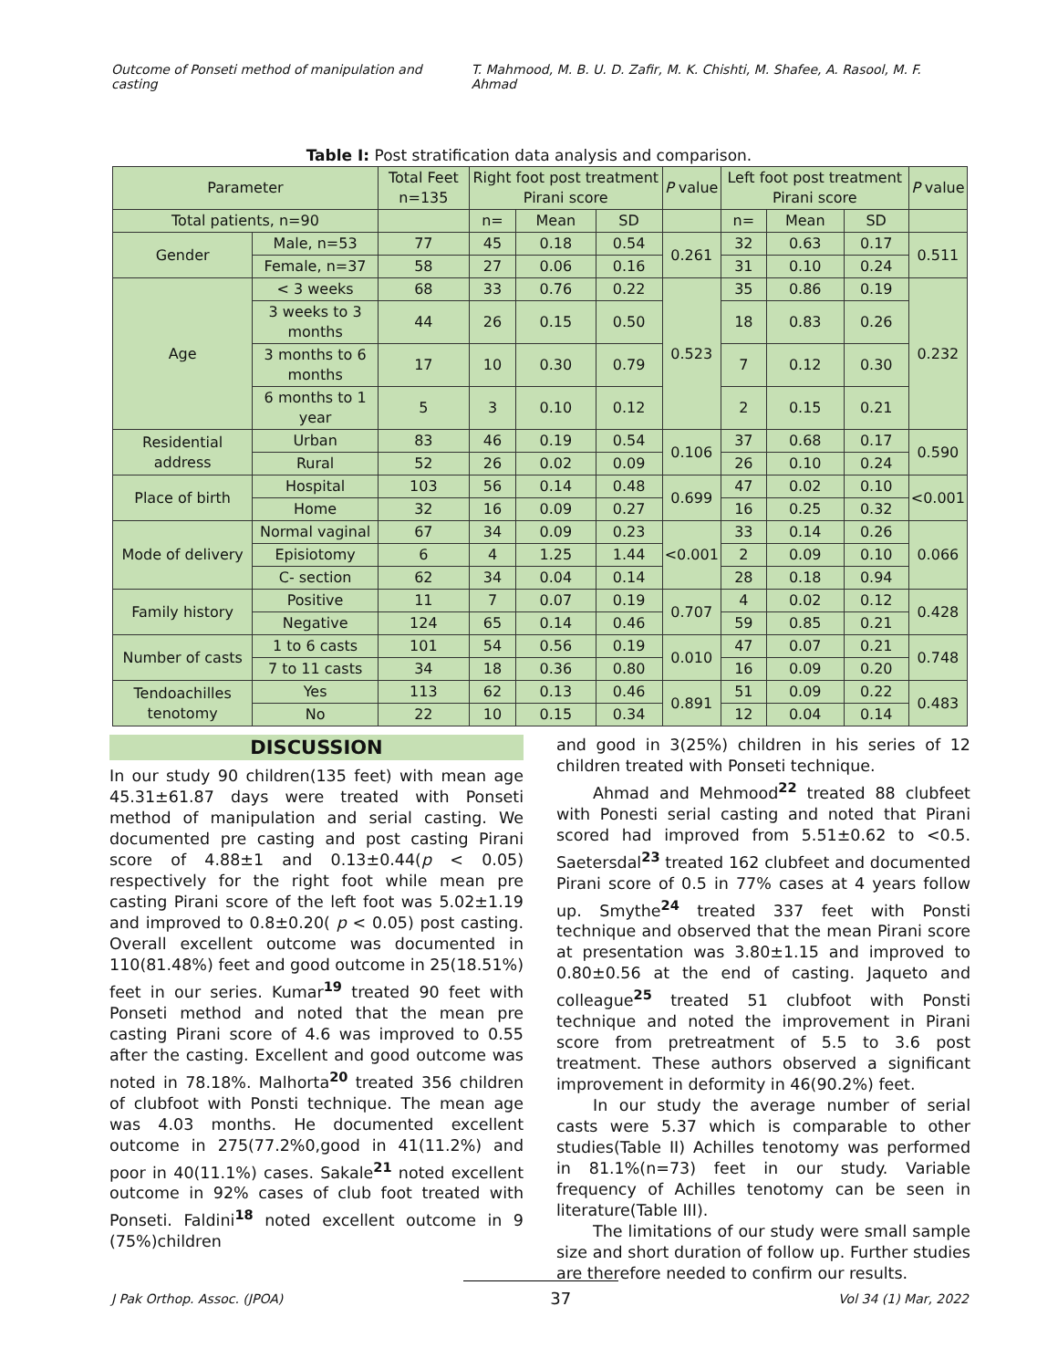Outcome of Ponseti method of manipulation and casting T. Mahmood, M. B. U. D. Zafir, M. K. Chishti, M. Shafee, A. Rasool, M. F. Ahmad
Table I: Post stratification data analysis and comparison.
| Parameter | | Total Feet n=135 | Right foot post treatment Pirani score | | | P value | Left foot post treatment Pirani score | | | P value |
| --- | --- | --- | --- | --- | --- | --- | --- | --- | --- | --- |
| Total patients, n=90 | | | n= | Mean | SD | | n= | Mean | SD | |
| Gender | Male, n=53 | 77 | 45 | 0.18 | 0.54 | 0.261 | 32 | 0.63 | 0.17 | 0.511 |
| | Female, n=37 | 58 | 27 | 0.06 | 0.16 | | 31 | 0.10 | 0.24 | |
| Age | < 3 weeks | 68 | 33 | 0.76 | 0.22 | 0.523 | 35 | 0.86 | 0.19 | 0.232 |
| | 3 weeks to 3 months | 44 | 26 | 0.15 | 0.50 | | 18 | 0.83 | 0.26 | |
| | 3 months to 6 months | 17 | 10 | 0.30 | 0.79 | | 7 | 0.12 | 0.30 | |
| | 6 months to 1 year | 5 | 3 | 0.10 | 0.12 | | 2 | 0.15 | 0.21 | |
| Residential address | Urban | 83 | 46 | 0.19 | 0.54 | 0.106 | 37 | 0.68 | 0.17 | 0.590 |
| | Rural | 52 | 26 | 0.02 | 0.09 | | 26 | 0.10 | 0.24 | |
| Place of birth | Hospital | 103 | 56 | 0.14 | 0.48 | 0.699 | 47 | 0.02 | 0.10 | <0.001 |
| | Home | 32 | 16 | 0.09 | 0.27 | | 16 | 0.25 | 0.32 | |
| Mode of delivery | Normal vaginal | 67 | 34 | 0.09 | 0.23 | <0.001 | 33 | 0.14 | 0.26 | 0.066 |
| | Episiotomy | 6 | 4 | 1.25 | 1.44 | | 2 | 0.09 | 0.10 | |
| | C- section | 62 | 34 | 0.04 | 0.14 | | 28 | 0.18 | 0.94 | |
| Family history | Positive | 11 | 7 | 0.07 | 0.19 | 0.707 | 4 | 0.02 | 0.12 | 0.428 |
| | Negative | 124 | 65 | 0.14 | 0.46 | | 59 | 0.85 | 0.21 | |
| Number of casts | 1 to 6 casts | 101 | 54 | 0.56 | 0.19 | 0.010 | 47 | 0.07 | 0.21 | 0.748 |
| | 7 to 11 casts | 34 | 18 | 0.36 | 0.80 | | 16 | 0.09 | 0.20 | |
| Tendoachilles tenotomy | Yes | 113 | 62 | 0.13 | 0.46 | 0.891 | 51 | 0.09 | 0.22 | 0.483 |
| | No | 22 | 10 | 0.15 | 0.34 | | 12 | 0.04 | 0.14 | |
DISCUSSION
In our study 90 children(135 feet) with mean age 45.31±61.87 days were treated with Ponseti method of manipulation and serial casting. We documented pre casting and post casting Pirani score of 4.88±1 and 0.13±0.44(p < 0.05) respectively for the right foot while mean pre casting Pirani score of the left foot was 5.02±1.19 and improved to 0.8±0.20( p < 0.05) post casting. Overall excellent outcome was documented in 110(81.48%) feet and good outcome in 25(18.51%) feet in our series. Kumar<sup>19</sup> treated 90 feet with Ponseti method and noted that the mean pre casting Pirani score of 4.6 was improved to 0.55 after the casting. Excellent and good outcome was noted in 78.18%. Malhorta<sup>20</sup> treated 356 children of clubfoot with Ponsti technique. The mean age was 4.03 months. He documented excellent outcome in 275(77.2%0,good in 41(11.2%) and poor in 40(11.1%) cases. Sakale<sup>21</sup> noted excellent outcome in 92% cases of club foot treated with Ponseti. Faldini<sup>18</sup> noted excellent outcome in 9 (75%)children
and good in 3(25%) children in his series of 12 children treated with Ponseti technique.
Ahmad and Mehmood<sup>22</sup> treated 88 clubfeet with Ponesti serial casting and noted that Pirani scored had improved from 5.51±0.62 to <0.5. Saetersdal<sup>23</sup> treated 162 clubfeet and documented Pirani score of 0.5 in 77% cases at 4 years follow up. Smythe<sup>24</sup> treated 337 feet with Ponsti technique and observed that the mean Pirani score at presentation was 3.80±1.15 and improved to 0.80±0.56 at the end of casting. Jaqueto and colleague<sup>25</sup> treated 51 clubfoot with Ponsti technique and noted the improvement in Pirani score from pretreatment of 5.5 to 3.6 post treatment. These authors observed a significant improvement in deformity in 46(90.2%) feet.
In our study the average number of serial casts were 5.37 which is comparable to other studies(Table II) Achilles tenotomy was performed in 81.1%(n=73) feet in our study. Variable frequency of Achilles tenotomy can be seen in literature(Table III).
The limitations of our study were small sample size and short duration of follow up. Further studies are therefore needed to confirm our results.
J Pak Orthop. Assoc. (JPOA) 37 Vol 34 (1) Mar, 2022